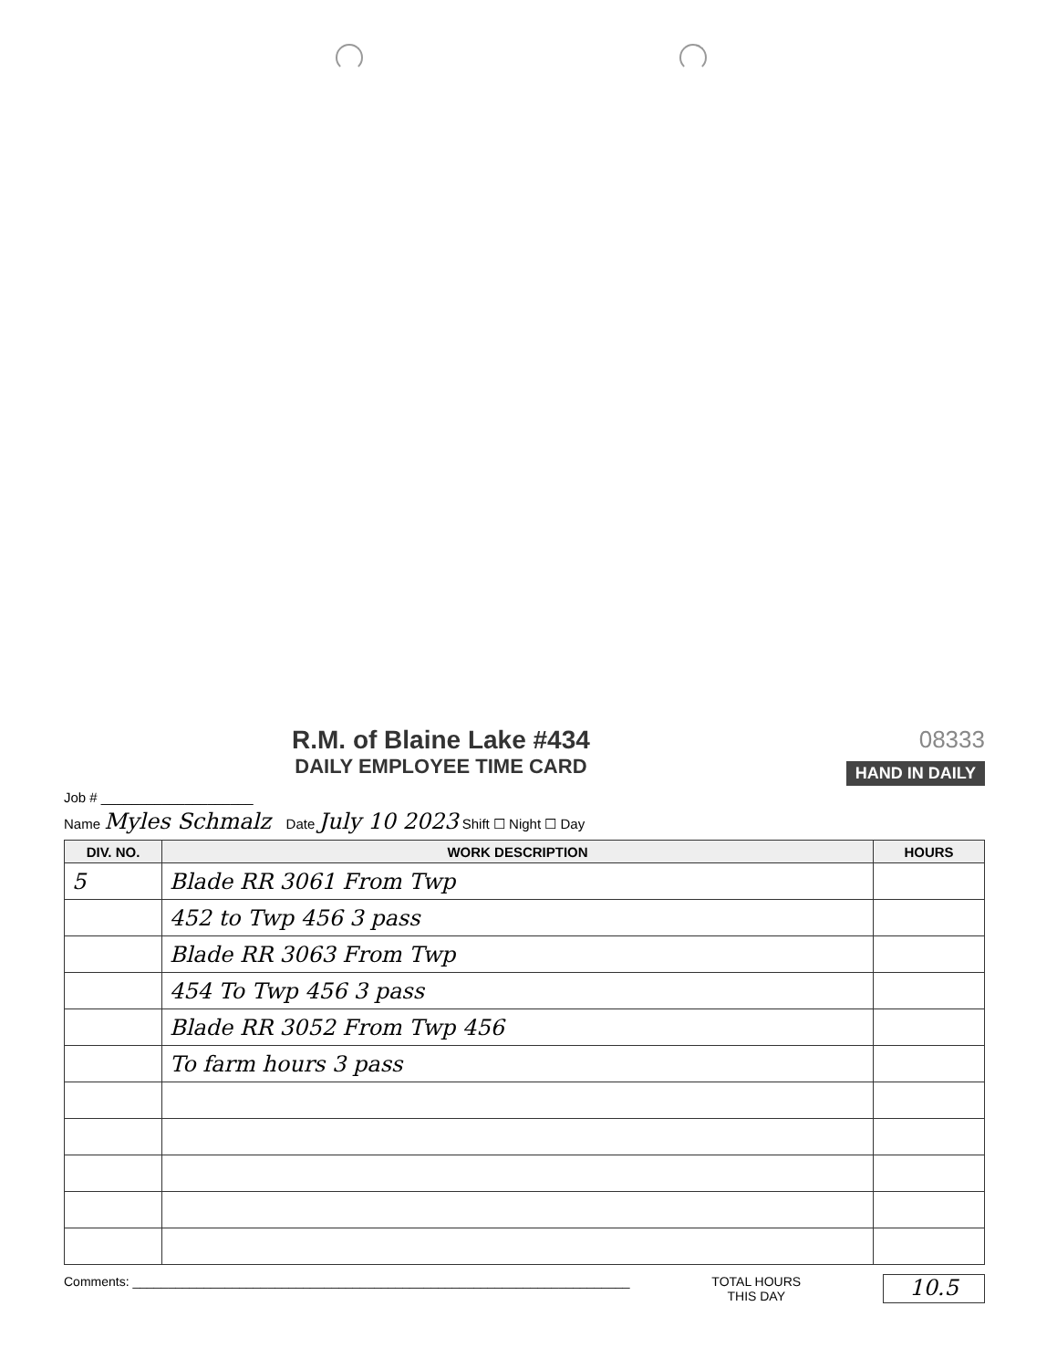R.M. of Blaine Lake #434
DAILY EMPLOYEE TIME CARD
08333
HAND IN DAILY
Job # ____________________
Name Myles Schmalz Date July 10 2023 Shift ☐ Night ☐ Day
| DIV. NO. | WORK DESCRIPTION | HOURS |
| --- | --- | --- |
| 5 | Blade RR 3061 From Twp | |
| | 452 to Twp 456 3 pass | |
| | Blade RR 3063 From Twp | |
| | 454 To Twp 456 3 pass | |
| | Blade RR 3052 From Twp 456 | |
| | To farm hours 3 pass | |
Comments: ______________________________________________________________________
TOTAL HOURS
THIS DAY
10.5